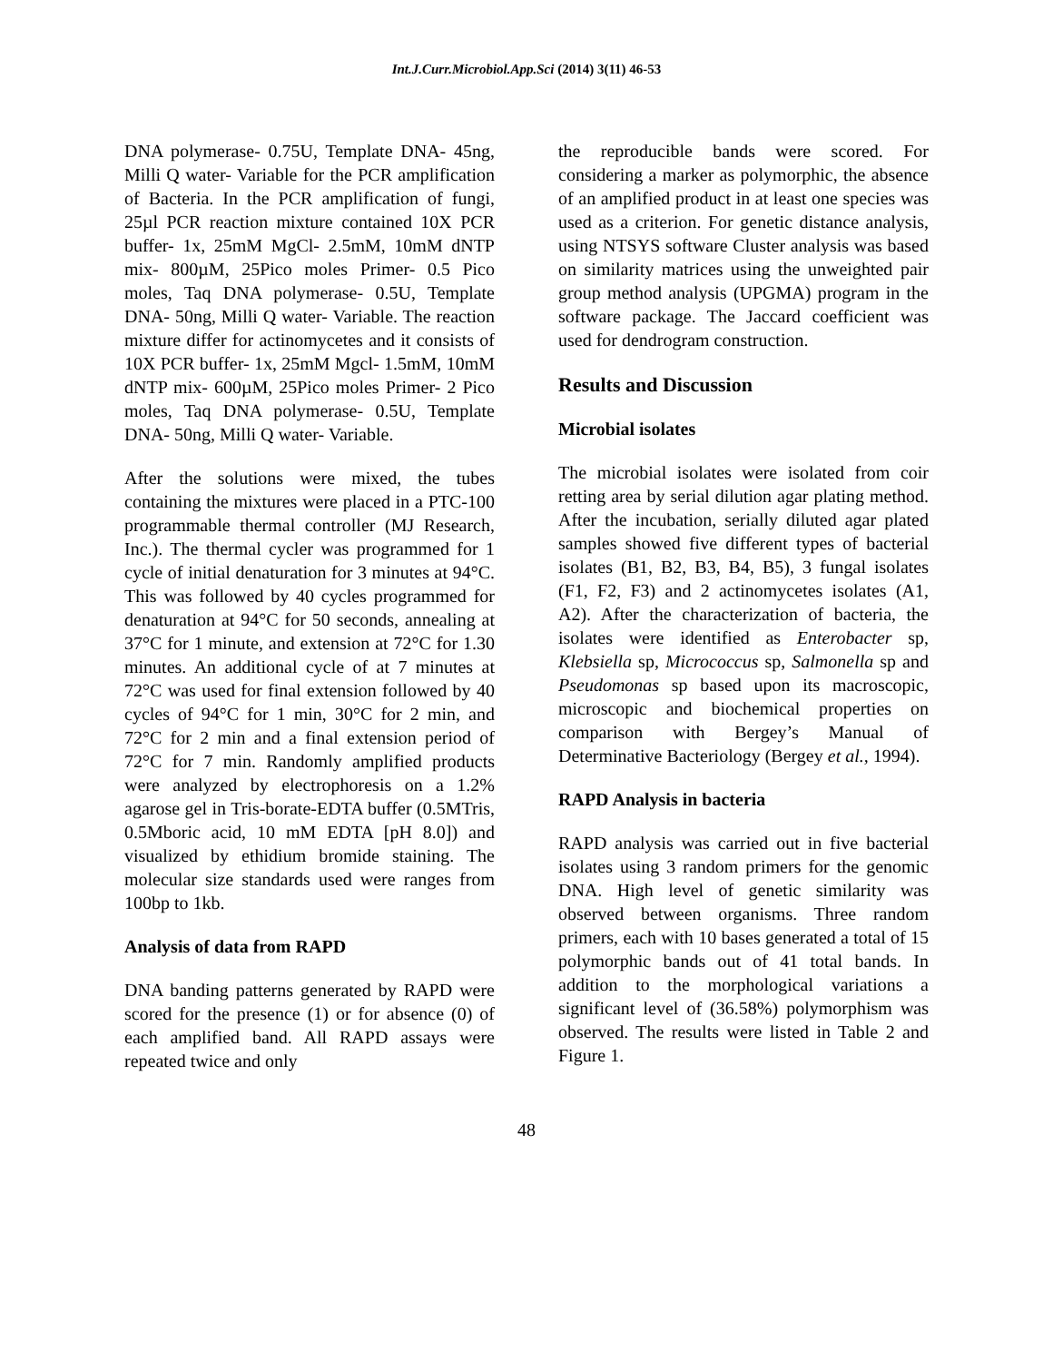Int.J.Curr.Microbiol.App.Sci (2014) 3(11) 46-53
DNA polymerase- 0.75U, Template DNA- 45ng, Milli Q water- Variable for the PCR amplification of Bacteria. In the PCR amplification of fungi, 25µl PCR reaction mixture contained 10X PCR buffer- 1x, 25mM MgCl- 2.5mM, 10mM dNTP mix- 800µM, 25Pico moles Primer- 0.5 Pico moles, Taq DNA polymerase- 0.5U, Template DNA- 50ng, Milli Q water- Variable. The reaction mixture differ for actinomycetes and it consists of 10X PCR buffer- 1x, 25mM Mgcl- 1.5mM, 10mM dNTP mix- 600µM, 25Pico moles Primer- 2 Pico moles, Taq DNA polymerase- 0.5U, Template DNA- 50ng, Milli Q water- Variable.
After the solutions were mixed, the tubes containing the mixtures were placed in a PTC-100 programmable thermal controller (MJ Research, Inc.). The thermal cycler was programmed for 1 cycle of initial denaturation for 3 minutes at 94°C. This was followed by 40 cycles programmed for denaturation at 94°C for 50 seconds, annealing at 37°C for 1 minute, and extension at 72°C for 1.30 minutes. An additional cycle of at 7 minutes at 72°C was used for final extension followed by 40 cycles of 94°C for 1 min, 30°C for 2 min, and 72°C for 2 min and a final extension period of 72°C for 7 min. Randomly amplified products were analyzed by electrophoresis on a 1.2% agarose gel in Tris-borate-EDTA buffer (0.5MTris, 0.5Mboric acid, 10 mM EDTA [pH 8.0]) and visualized by ethidium bromide staining. The molecular size standards used were ranges from 100bp to 1kb.
Analysis of data from RAPD
DNA banding patterns generated by RAPD were scored for the presence (1) or for absence (0) of each amplified band. All RAPD assays were repeated twice and only
the reproducible bands were scored. For considering a marker as polymorphic, the absence of an amplified product in at least one species was used as a criterion. For genetic distance analysis, using NTSYS software Cluster analysis was based on similarity matrices using the unweighted pair group method analysis (UPGMA) program in the software package. The Jaccard coefficient was used for dendrogram construction.
Results and Discussion
Microbial isolates
The microbial isolates were isolated from coir retting area by serial dilution agar plating method. After the incubation, serially diluted agar plated samples showed five different types of bacterial isolates (B1, B2, B3, B4, B5), 3 fungal isolates (F1, F2, F3) and 2 actinomycetes isolates (A1, A2). After the characterization of bacteria, the isolates were identified as Enterobacter sp, Klebsiella sp, Micrococcus sp, Salmonella sp and Pseudomonas sp based upon its macroscopic, microscopic and biochemical properties on comparison with Bergey’s Manual of Determinative Bacteriology (Bergey et al., 1994).
RAPD Analysis in bacteria
RAPD analysis was carried out in five bacterial isolates using 3 random primers for the genomic DNA. High level of genetic similarity was observed between organisms. Three random primers, each with 10 bases generated a total of 15 polymorphic bands out of 41 total bands. In addition to the morphological variations a significant level of (36.58%) polymorphism was observed. The results were listed in Table 2 and Figure 1.
48